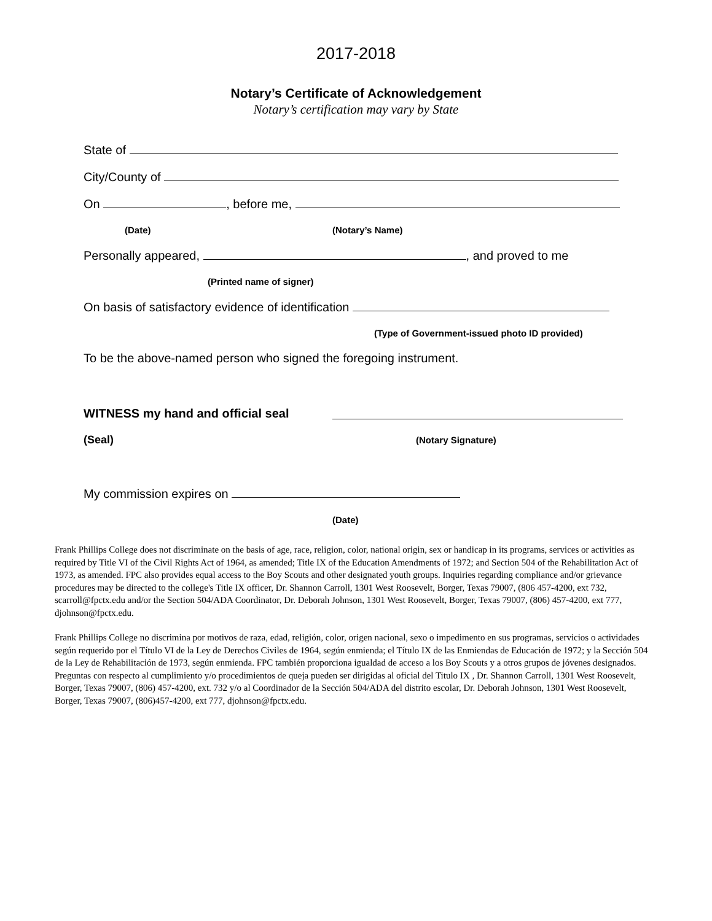2017-2018
Notary’s Certificate of Acknowledgement
Notary’s certification may vary by State
State of
City/County of
On , before me,
(Date) (Notary’s Name)
Personally appeared, , and proved to me
(Printed name of signer)
On basis of satisfactory evidence of identification
(Type of Government-issued photo ID provided)
To be the above-named person who signed the foregoing instrument.
WITNESS my hand and official seal
(Seal) (Notary Signature)
My commission expires on
(Date)
Frank Phillips College does not discriminate on the basis of age, race, religion, color, national origin, sex or handicap in its programs, services or activities as required by Title VI of the Civil Rights Act of 1964, as amended; Title IX of the Education Amendments of 1972; and Section 504 of the Rehabilitation Act of 1973, as amended. FPC also provides equal access to the Boy Scouts and other designated youth groups. Inquiries regarding compliance and/or grievance procedures may be directed to the college's Title IX officer, Dr. Shannon Carroll, 1301 West Roosevelt, Borger, Texas 79007, (806 457-4200, ext 732, scarroll@fpctx.edu and/or the Section 504/ADA Coordinator, Dr. Deborah Johnson, 1301 West Roosevelt, Borger, Texas 79007, (806) 457-4200, ext 777, djohnson@fpctx.edu.
Frank Phillips College no discrimina por motivos de raza, edad, religión, color, origen nacional, sexo o impedimento en sus programas, servicios o actividades según requerido por el Título VI de la Ley de Derechos Civiles de 1964, según enmienda; el Título IX de las Enmiendas de Educación de 1972; y la Sección 504 de la Ley de Rehabilitación de 1973, según enmienda. FPC también proporciona igualdad de acceso a los Boy Scouts y a otros grupos de jóvenes designados. Preguntas con respecto al cumplimiento y/o procedimientos de queja pueden ser dirigidas al oficial del Titulo IX , Dr. Shannon Carroll, 1301 West Roosevelt, Borger, Texas 79007, (806) 457-4200, ext. 732 y/o al Coordinador de la Sección 504/ADA del distrito escolar, Dr. Deborah Johnson, 1301 West Roosevelt, Borger, Texas 79007, (806)457-4200, ext 777, djohnson@fpctx.edu.